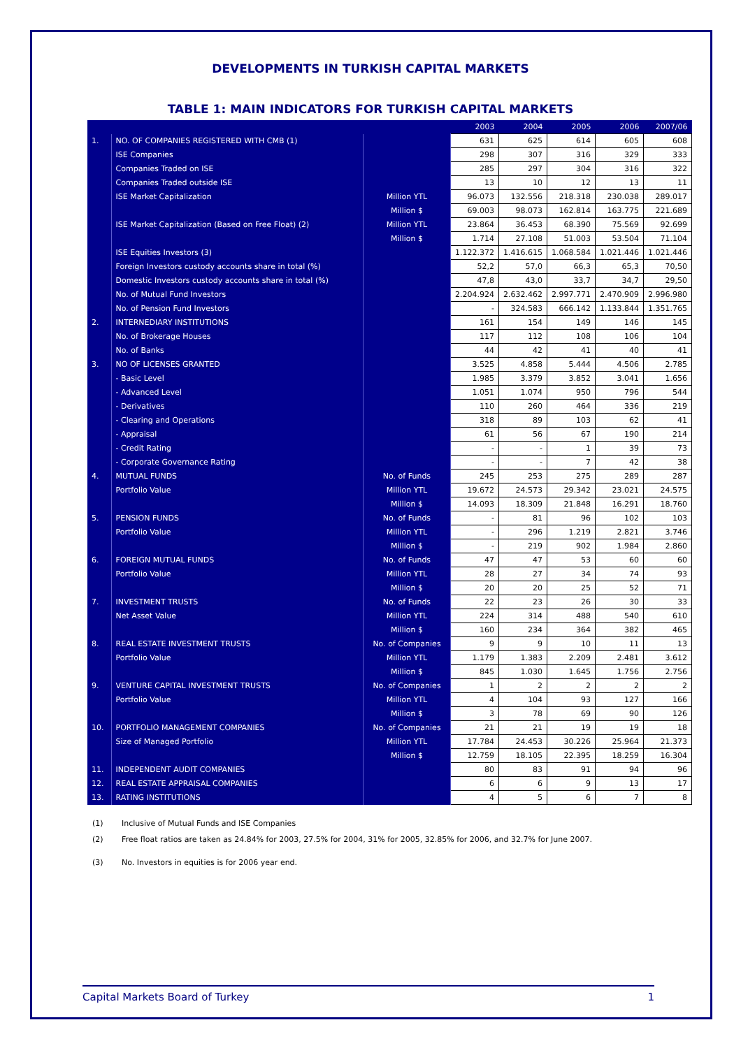DEVELOPMENTS IN TURKISH CAPITAL MARKETS
TABLE 1: MAIN INDICATORS FOR TURKISH CAPITAL MARKETS
| | | | 2003 | 2004 | 2005 | 2006 | 2007/06 |
| --- | --- | --- | --- | --- | --- | --- | --- |
| 1. | NO. OF COMPANIES REGISTERED WITH CMB (1) | | 631 | 625 | 614 | 605 | 608 |
| | ISE Companies | | 298 | 307 | 316 | 329 | 333 |
| | Companies Traded on ISE | | 285 | 297 | 304 | 316 | 322 |
| | Companies Traded outside ISE | | 13 | 10 | 12 | 13 | 11 |
| | ISE Market Capitalization | Million YTL | 96.073 | 132.556 | 218.318 | 230.038 | 289.017 |
| | | Million $ | 69.003 | 98.073 | 162.814 | 163.775 | 221.689 |
| | ISE Market Capitalization (Based on Free Float) (2) | Million YTL | 23.864 | 36.453 | 68.390 | 75.569 | 92.699 |
| | | Million $ | 1.714 | 27.108 | 51.003 | 53.504 | 71.104 |
| | ISE Equities Investors (3) | | 1.122.372 | 1.416.615 | 1.068.584 | 1.021.446 | 1.021.446 |
| | Foreign Investors custody accounts share in total (%) | | 52,2 | 57,0 | 66,3 | 65,3 | 70,50 |
| | Domestic Investors custody accounts share in total (%) | | 47,8 | 43,0 | 33,7 | 34,7 | 29,50 |
| | No. of Mutual Fund Investors | | 2.204.924 | 2.632.462 | 2.997.771 | 2.470.909 | 2.996.980 |
| | No. of Pension Fund Investors | | - | 324.583 | 666.142 | 1.133.844 | 1.351.765 |
| 2. | INTERNEDIARY INSTITUTIONS | | 161 | 154 | 149 | 146 | 145 |
| | No. of Brokerage Houses | | 117 | 112 | 108 | 106 | 104 |
| | No. of Banks | | 44 | 42 | 41 | 40 | 41 |
| 3. | NO OF LICENSES GRANTED | | 3.525 | 4.858 | 5.444 | 4.506 | 2.785 |
| | - Basic Level | | 1.985 | 3.379 | 3.852 | 3.041 | 1.656 |
| | - Advanced Level | | 1.051 | 1.074 | 950 | 796 | 544 |
| | - Derivatives | | 110 | 260 | 464 | 336 | 219 |
| | - Clearing and Operations | | 318 | 89 | 103 | 62 | 41 |
| | - Appraisal | | 61 | 56 | 67 | 190 | 214 |
| | - Credit Rating | | - | - | 1 | 39 | 73 |
| | - Corporate Governance Rating | | - | - | 7 | 42 | 38 |
| 4. | MUTUAL FUNDS | No. of Funds | 245 | 253 | 275 | 289 | 287 |
| | Portfolio Value | Million YTL | 19.672 | 24.573 | 29.342 | 23.021 | 24.575 |
| | | Million $ | 14.093 | 18.309 | 21.848 | 16.291 | 18.760 |
| 5. | PENSION FUNDS | No. of Funds | - | 81 | 96 | 102 | 103 |
| | Portfolio Value | Million YTL | - | 296 | 1.219 | 2.821 | 3.746 |
| | | Million $ | - | 219 | 902 | 1.984 | 2.860 |
| 6. | FOREIGN MUTUAL FUNDS | No. of Funds | 47 | 47 | 53 | 60 | 60 |
| | Portfolio Value | Million YTL | 28 | 27 | 34 | 74 | 93 |
| | | Million $ | 20 | 20 | 25 | 52 | 71 |
| 7. | INVESTMENT TRUSTS | No. of Funds | 22 | 23 | 26 | 30 | 33 |
| | Net Asset Value | Million YTL | 224 | 314 | 488 | 540 | 610 |
| | | Million $ | 160 | 234 | 364 | 382 | 465 |
| 8. | REAL ESTATE INVESTMENT TRUSTS | No. of Companies | 9 | 9 | 10 | 11 | 13 |
| | Portfolio Value | Million YTL | 1.179 | 1.383 | 2.209 | 2.481 | 3.612 |
| | | Million $ | 845 | 1.030 | 1.645 | 1.756 | 2.756 |
| 9. | VENTURE CAPITAL INVESTMENT TRUSTS | No. of Companies | 1 | 2 | 2 | 2 | 2 |
| | Portfolio Value | Million YTL | 4 | 104 | 93 | 127 | 166 |
| | | Million $ | 3 | 78 | 69 | 90 | 126 |
| 10. | PORTFOLIO MANAGEMENT COMPANIES | No. of Companies | 21 | 21 | 19 | 19 | 18 |
| | Size of Managed Portfolio | Million YTL | 17.784 | 24.453 | 30.226 | 25.964 | 21.373 |
| | | Million $ | 12.759 | 18.105 | 22.395 | 18.259 | 16.304 |
| 11. | INDEPENDENT AUDIT COMPANIES | | 80 | 83 | 91 | 94 | 96 |
| 12. | REAL ESTATE APPRAISAL COMPANIES | | 6 | 6 | 9 | 13 | 17 |
| 13. | RATING INSTITUTIONS | | 4 | 5 | 6 | 7 | 8 |
(1) Inclusive of Mutual Funds and ISE Companies
(2) Free float ratios are taken as 24.84% for 2003, 27.5% for 2004, 31% for 2005, 32.85% for 2006, and 32.7% for June 2007.
(3) No. Investors in equities is for 2006 year end.
Capital Markets Board of Turkey 1